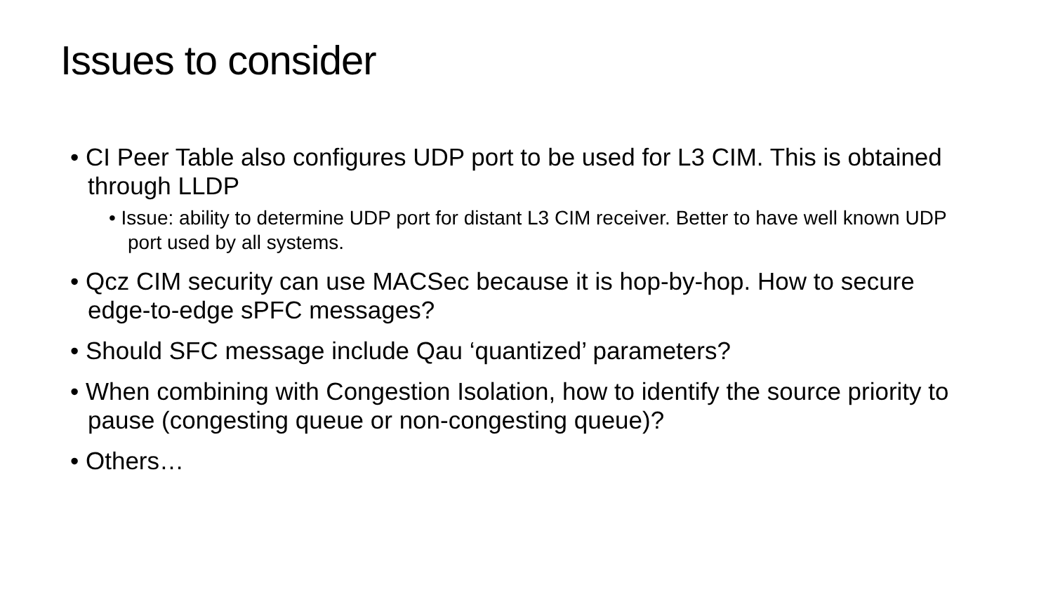Issues to consider
• CI Peer Table also configures UDP port to be used for L3 CIM. This is obtained through LLDP
• Issue: ability to determine UDP port for distant L3 CIM receiver. Better to have well known UDP port used by all systems.
• Qcz CIM security can use MACSec because it is hop-by-hop. How to secure edge-to-edge sPFC messages?
• Should SFC message include Qau ‘quantized’ parameters?
• When combining with Congestion Isolation, how to identify the source priority to pause (congesting queue or non-congesting queue)?
• Others…